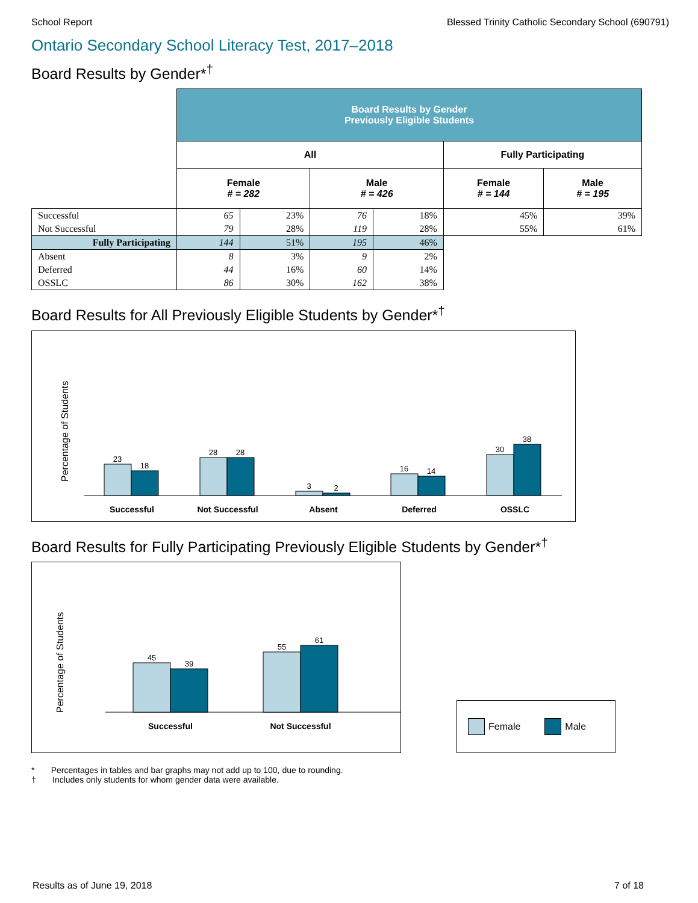School Report Blessed Trinity Catholic Secondary School (690791)
Ontario Secondary School Literacy Test, 2017–2018
Board Results by Gender*<sup>†</sup>
| | Board Results by Gender Previously Eligible Students | | | | | |
| --- | --- | --- | --- | --- | --- | --- |
| | All | | | | Fully Participating | |
| | Female # = 282 | | Male # = 426 | | Female # = 144 | Male # = 195 |
| Successful | 65 | 23% | 76 | 18% | 45% | 39% |
| Not Successful | 79 | 28% | 119 | 28% | 55% | 61% |
| Fully Participating | 144 | 51% | 195 | 46% | | |
| Absent | 8 | 3% | 9 | 2% | | |
| Deferred | 44 | 16% | 60 | 14% | | |
| OSSLC | 86 | 30% | 162 | 38% | | |
Board Results for All Previously Eligible Students by Gender*<sup>†</sup>
Percentage of Students
23
18
28
28
3
2
16
14
30
38
Successful
Not Successful
Absent
Deferred
OSSLC
Board Results for Fully Participating Previously Eligible Students by Gender*<sup>†</sup>
Percentage of Students
45
39
55
61
Successful
Not Successful
Female Male
* Percentages in tables and bar graphs may not add up to 100, due to rounding.
† Includes only students for whom gender data were available.
Results as of June 19, 2018 7 of 18